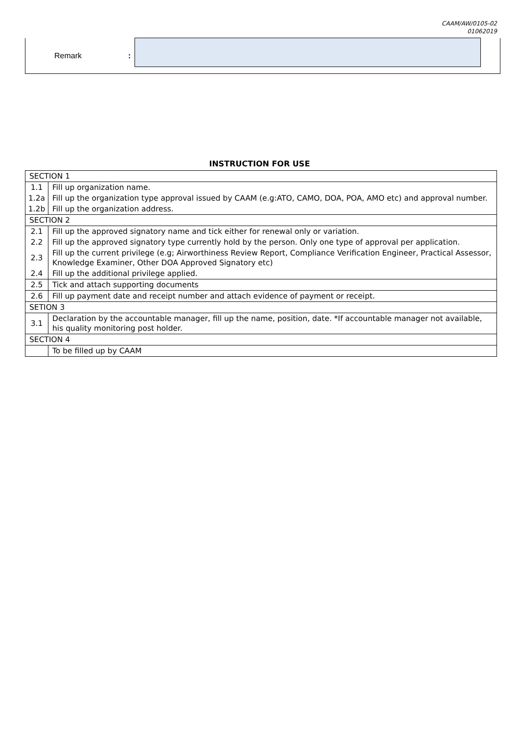CAAM/AW/0105-02
01062019
Remark :
INSTRUCTION FOR USE
| SECTION 1 | |
| 1.1 | Fill up organization name. |
| 1.2a | Fill up the organization type approval issued by CAAM (e.g:ATO, CAMO, DOA, POA, AMO etc) and approval number. |
| 1.2b | Fill up the organization address. |
| SECTION 2 | |
| 2.1 | Fill up the approved signatory name and tick either for renewal only or variation. |
| 2.2 | Fill up the approved signatory type currently hold by the person. Only one type of approval per application. |
| 2.3 | Fill up the current privilege (e.g; Airworthiness Review Report, Compliance Verification Engineer, Practical Assessor, Knowledge Examiner, Other DOA Approved Signatory etc) |
| 2.4 | Fill up the additional privilege applied. |
| 2.5 | Tick and attach supporting documents |
| 2.6 | Fill up payment date and receipt number and attach evidence of payment or receipt. |
| SETION 3 | |
| 3.1 | Declaration by the accountable manager, fill up the name, position, date. *If accountable manager not available, his quality monitoring post holder. |
| SECTION 4 | |
| | To be filled up by CAAM |